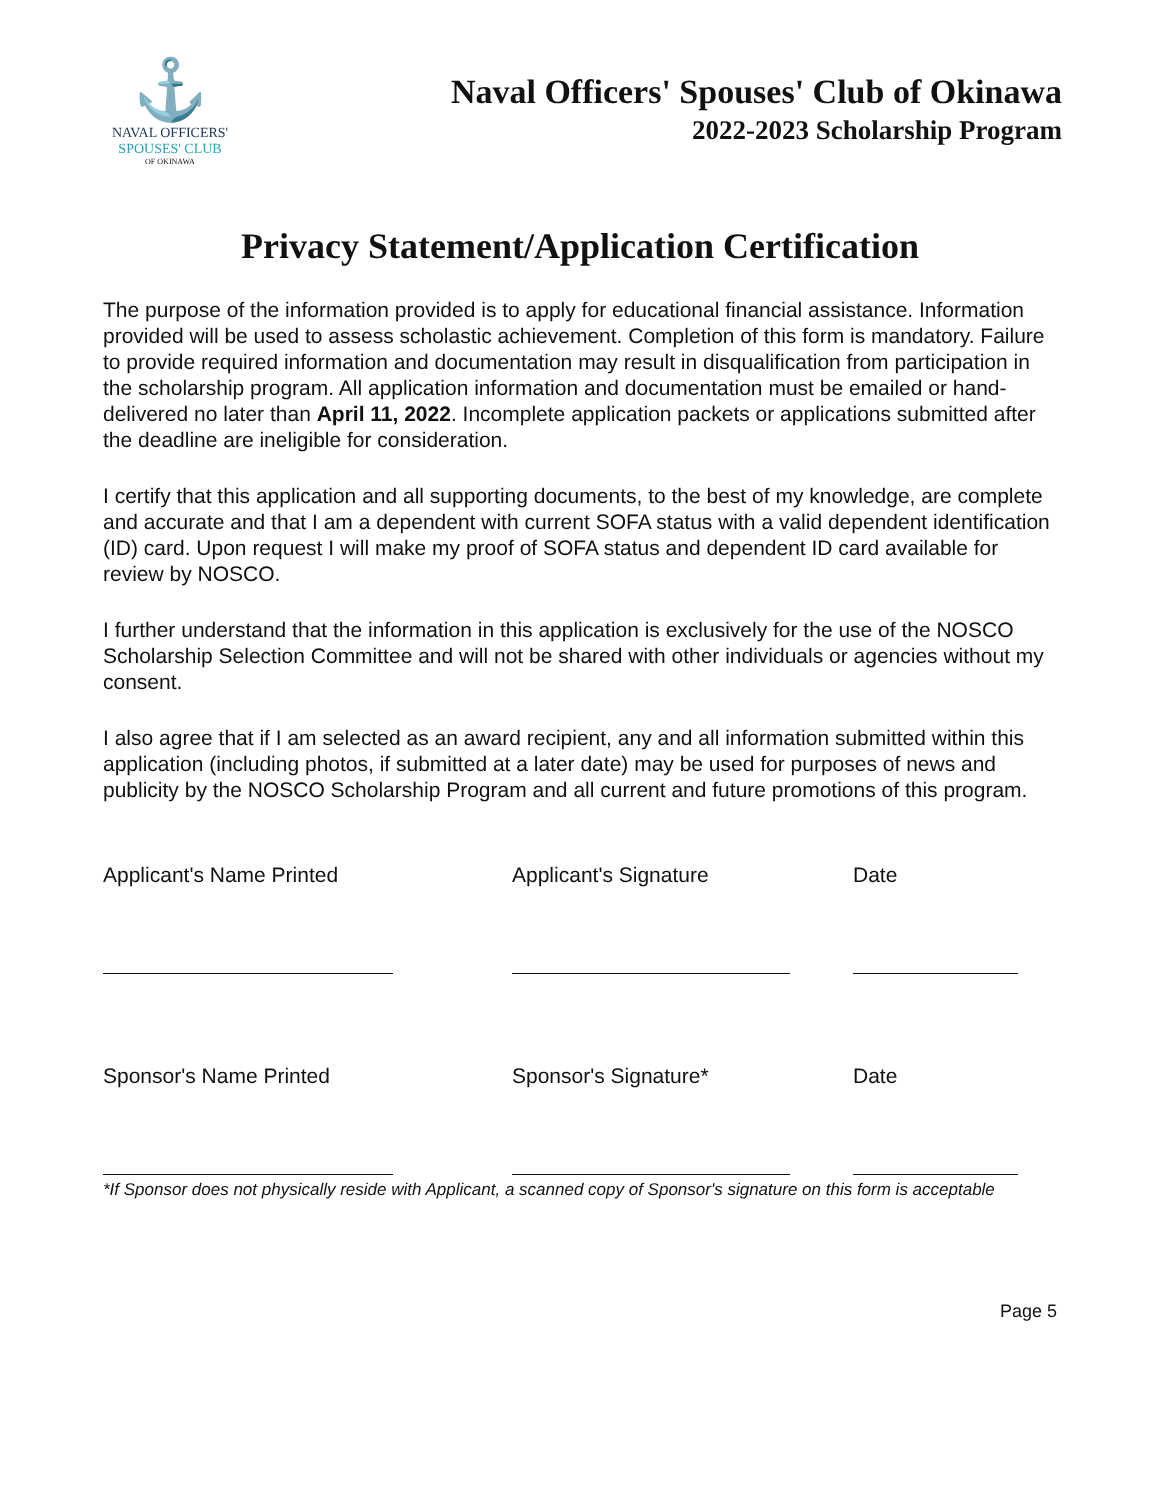⚓
NAVAL OFFICERS'
SPOUSES' CLUB
OF OKINAWA
Naval Officers' Spouses' Club of Okinawa
2022-2023 Scholarship Program
Privacy Statement/Application Certification
The purpose of the information provided is to apply for educational financial assistance. Information provided will be used to assess scholastic achievement. Completion of this form is mandatory. Failure to provide required information and documentation may result in disqualification from participation in the scholarship program. All application information and documentation must be emailed or hand-delivered no later than April 11, 2022. Incomplete application packets or applications submitted after the deadline are ineligible for consideration.
I certify that this application and all supporting documents, to the best of my knowledge, are complete and accurate and that I am a dependent with current SOFA status with a valid dependent identification (ID) card. Upon request I will make my proof of SOFA status and dependent ID card available for review by NOSCO.
I further understand that the information in this application is exclusively for the use of the NOSCO Scholarship Selection Committee and will not be shared with other individuals or agencies without my consent.
I also agree that if I am selected as an award recipient, any and all information submitted within this application (including photos, if submitted at a later date) may be used for purposes of news and publicity by the NOSCO Scholarship Program and all current and future promotions of this program.
Applicant's Name Printed Applicant's Signature Date
Sponsor's Name Printed Sponsor's Signature* Date
*If Sponsor does not physically reside with Applicant, a scanned copy of Sponsor's signature on this form is acceptable
Page 5